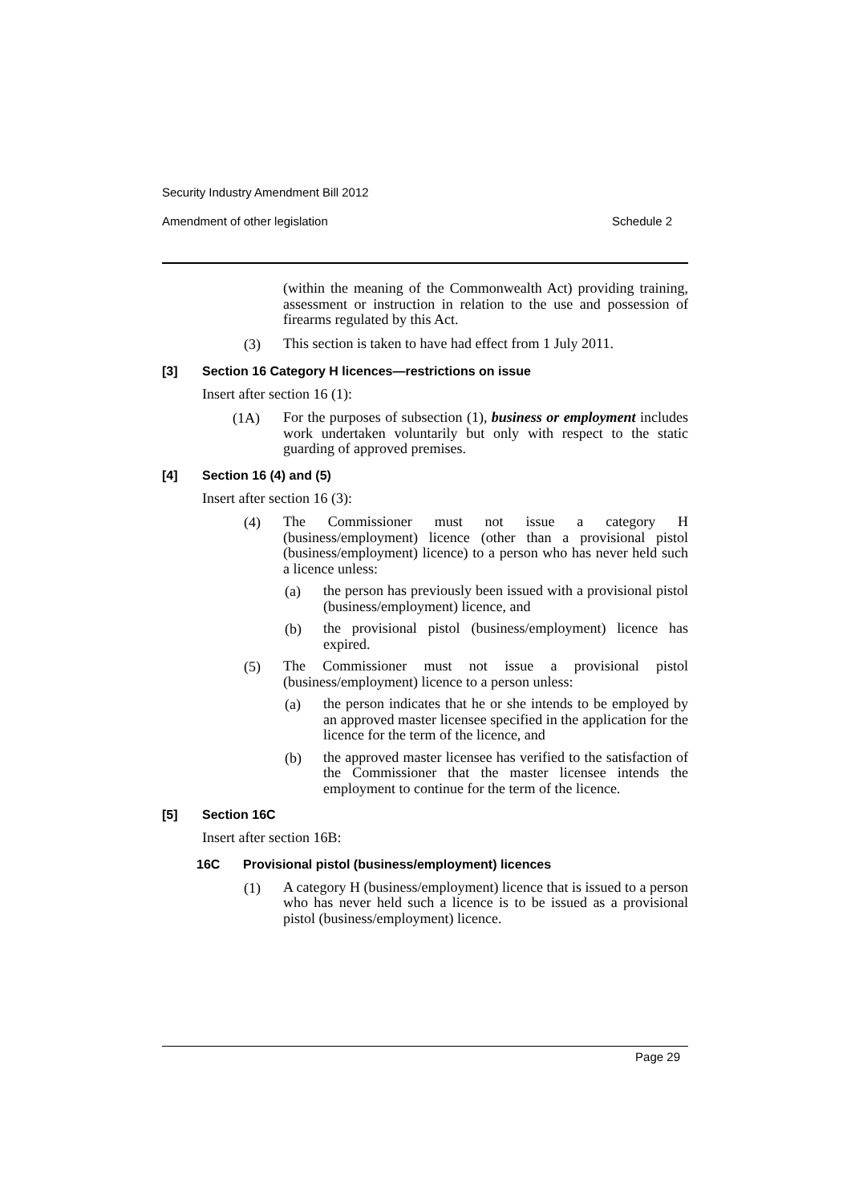Security Industry Amendment Bill 2012
Amendment of other legislation Schedule 2
(within the meaning of the Commonwealth Act) providing training, assessment or instruction in relation to the use and possession of firearms regulated by this Act.
(3)
This section is taken to have had effect from 1 July 2011.
[3] Section 16 Category H licences—restrictions on issue
Insert after section 16 (1):
(1A)
For the purposes of subsection (1), business or employment includes work undertaken voluntarily but only with respect to the static guarding of approved premises.
[4] Section 16 (4) and (5)
Insert after section 16 (3):
(4)
The Commissioner must not issue a category H (business/employment) licence (other than a provisional pistol (business/employment) licence) to a person who has never held such a licence unless:
(a)
the person has previously been issued with a provisional pistol (business/employment) licence, and
(b)
the provisional pistol (business/employment) licence has expired.
(5)
The Commissioner must not issue a provisional pistol (business/employment) licence to a person unless:
(a)
the person indicates that he or she intends to be employed by an approved master licensee specified in the application for the licence for the term of the licence, and
(b)
the approved master licensee has verified to the satisfaction of the Commissioner that the master licensee intends the employment to continue for the term of the licence.
[5] Section 16C
Insert after section 16B:
16C Provisional pistol (business/employment) licences
(1)
A category H (business/employment) licence that is issued to a person who has never held such a licence is to be issued as a provisional pistol (business/employment) licence.
Page 29